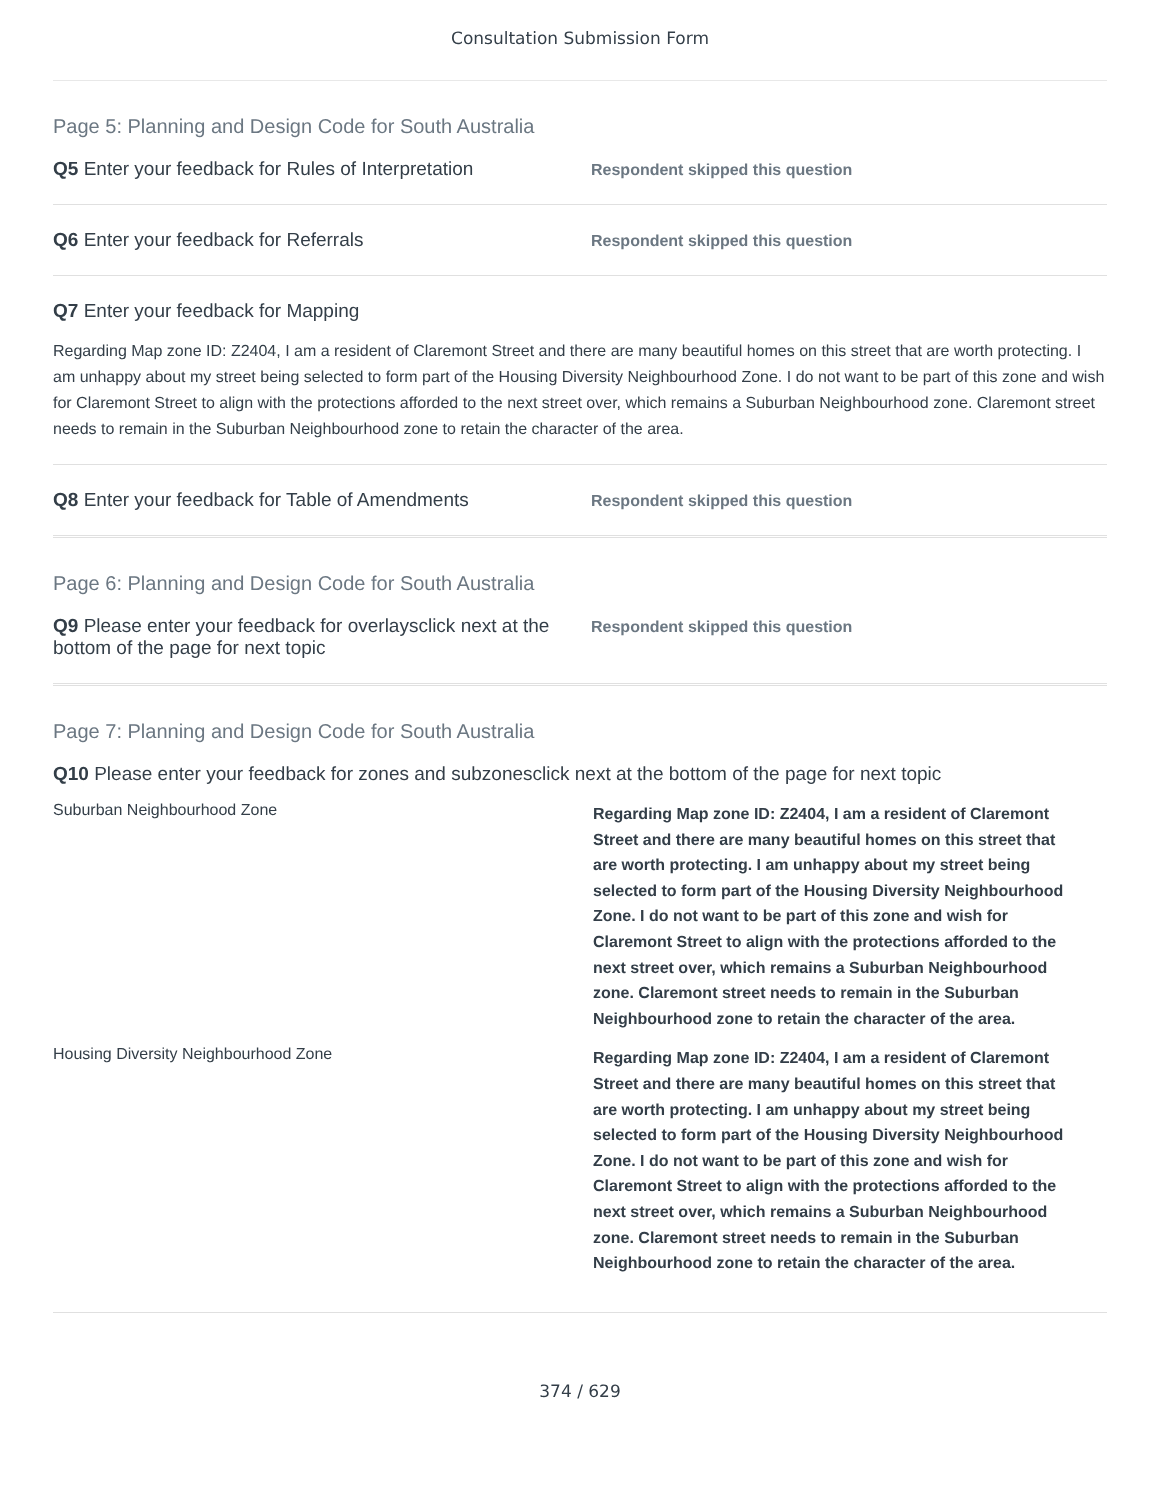Consultation Submission Form
Page 5: Planning and Design Code for South Australia
Q5 Enter your feedback for Rules of Interpretation
Respondent skipped this question
Q6 Enter your feedback for Referrals
Respondent skipped this question
Q7 Enter your feedback for Mapping
Regarding Map zone ID: Z2404, I am a resident of Claremont Street and there are many beautiful homes on this street that are worth protecting. I am unhappy about my street being selected to form part of the Housing Diversity Neighbourhood Zone. I do not want to be part of this zone and wish for Claremont Street to align with the protections afforded to the next street over, which remains a Suburban Neighbourhood zone. Claremont street needs to remain in the Suburban Neighbourhood zone to retain the character of the area.
Q8 Enter your feedback for Table of Amendments
Respondent skipped this question
Page 6: Planning and Design Code for South Australia
Q9 Please enter your feedback for overlaysclick next at the bottom of the page for next topic
Respondent skipped this question
Page 7: Planning and Design Code for South Australia
Q10 Please enter your feedback for zones and subzonesclick next at the bottom of the page for next topic
| Suburban Neighbourhood Zone | Regarding Map zone ID: Z2404, I am a resident of Claremont Street and there are many beautiful homes on this street that are worth protecting. I am unhappy about my street being selected to form part of the Housing Diversity Neighbourhood Zone. I do not want to be part of this zone and wish for Claremont Street to align with the protections afforded to the next street over, which remains a Suburban Neighbourhood zone. Claremont street needs to remain in the Suburban Neighbourhood zone to retain the character of the area. |
| Housing Diversity Neighbourhood Zone | Regarding Map zone ID: Z2404, I am a resident of Claremont Street and there are many beautiful homes on this street that are worth protecting. I am unhappy about my street being selected to form part of the Housing Diversity Neighbourhood Zone. I do not want to be part of this zone and wish for Claremont Street to align with the protections afforded to the next street over, which remains a Suburban Neighbourhood zone. Claremont street needs to remain in the Suburban Neighbourhood zone to retain the character of the area. |
374 / 629